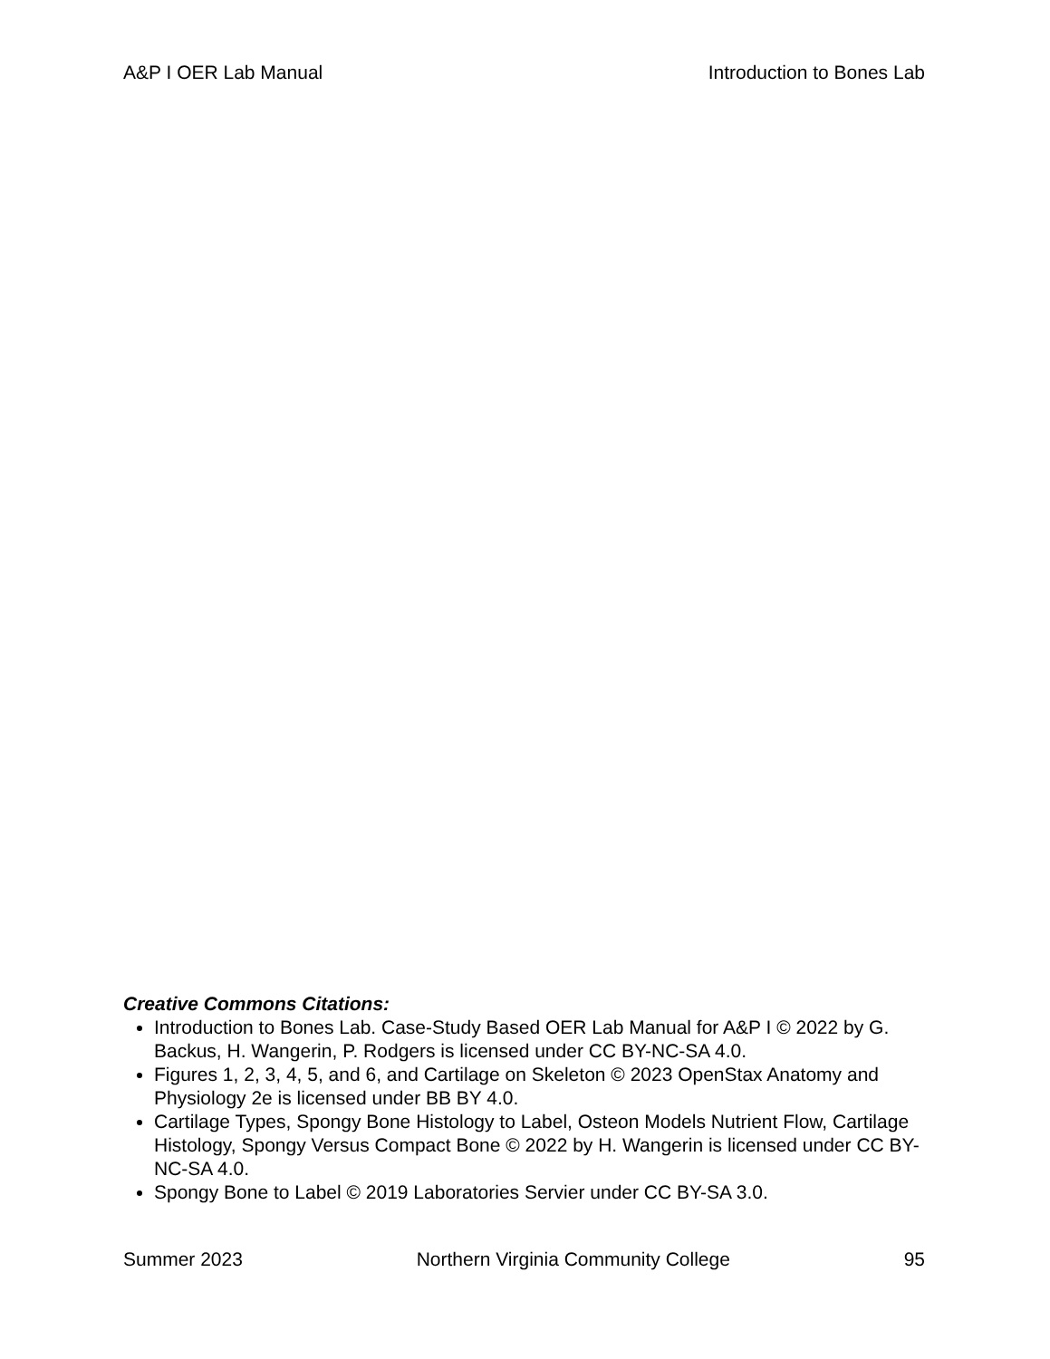A&P I OER Lab Manual Introduction to Bones Lab
Creative Commons Citations:
Introduction to Bones Lab. Case-Study Based OER Lab Manual for A&P I © 2022 by G. Backus, H. Wangerin, P. Rodgers is licensed under CC BY-NC-SA 4.0.
Figures 1, 2, 3, 4, 5, and 6, and Cartilage on Skeleton © 2023 OpenStax Anatomy and Physiology 2e is licensed under BB BY 4.0.
Cartilage Types, Spongy Bone Histology to Label, Osteon Models Nutrient Flow, Cartilage Histology, Spongy Versus Compact Bone © 2022 by H. Wangerin is licensed under CC BY-NC-SA 4.0.
Spongy Bone to Label © 2019 Laboratories Servier under CC BY-SA 3.0.
Summer 2023 Northern Virginia Community College 95